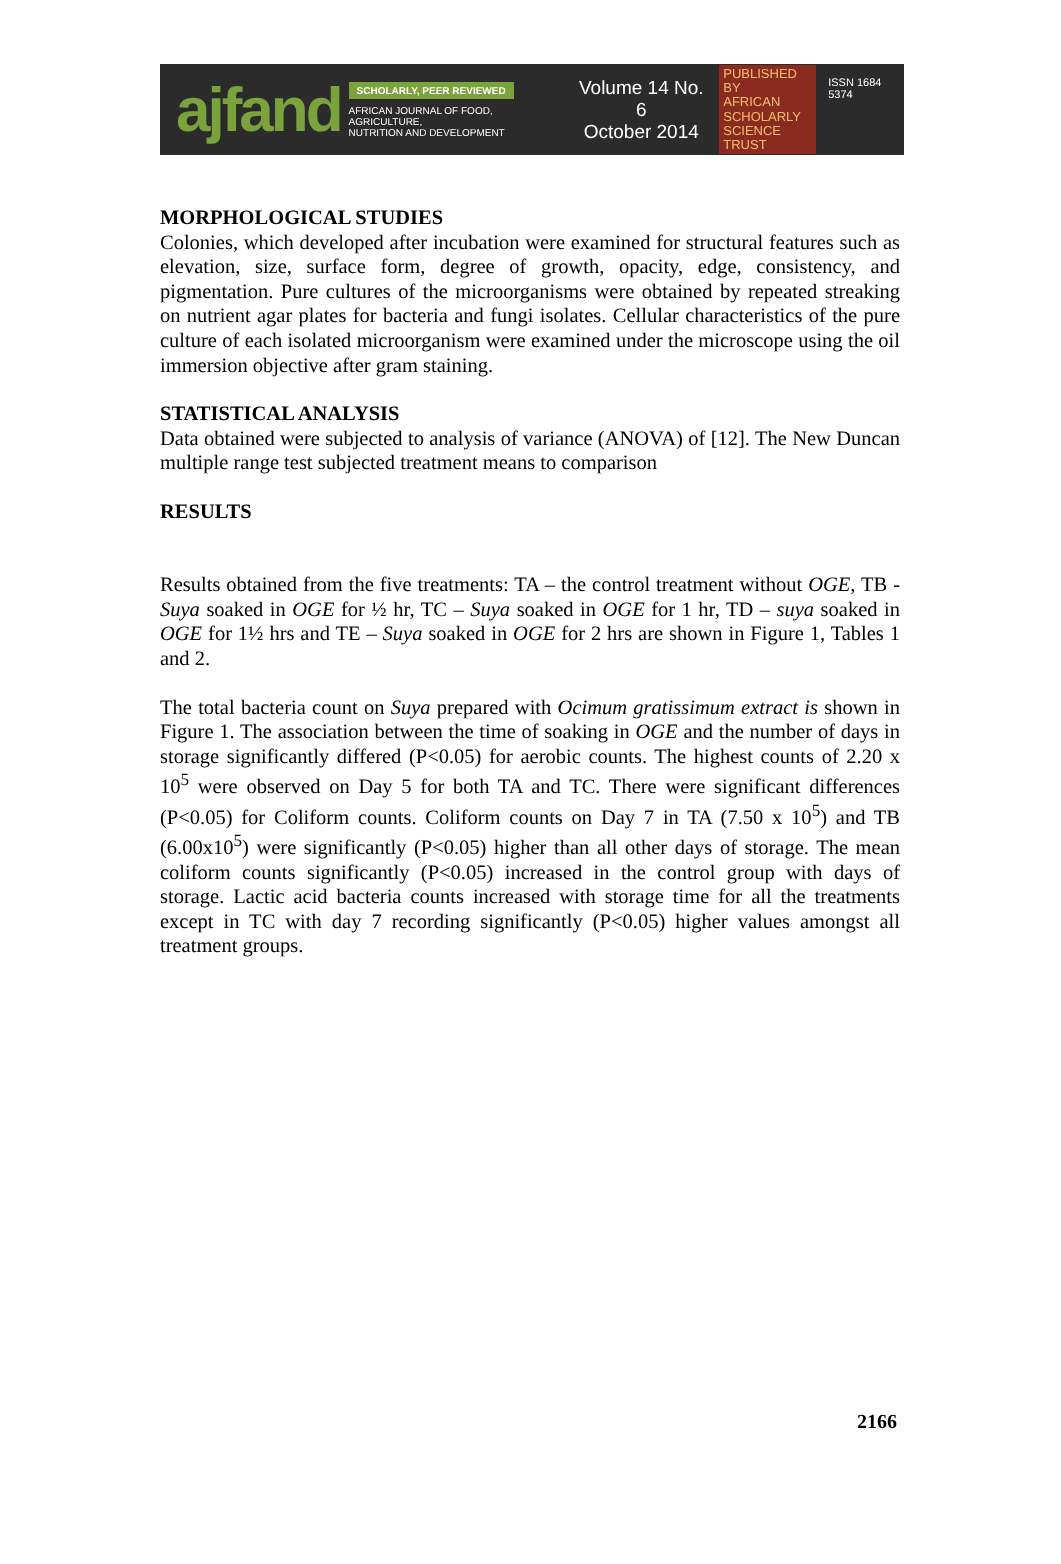ajfand
SCHOLARLY, PEER REVIEWED
AFRICAN JOURNAL OF FOOD, AGRICULTURE,
NUTRITION AND DEVELOPMENT
Volume 14 No. 6
October 2014
PUBLISHED BY
AFRICAN
SCHOLARLY
SCIENCE
TRUST
ISSN 1684 5374
MORPHOLOGICAL STUDIES
Colonies, which developed after incubation were examined for structural features such as elevation, size, surface form, degree of growth, opacity, edge, consistency, and pigmentation. Pure cultures of the microorganisms were obtained by repeated streaking on nutrient agar plates for bacteria and fungi isolates. Cellular characteristics of the pure culture of each isolated microorganism were examined under the microscope using the oil immersion objective after gram staining.
STATISTICAL ANALYSIS
Data obtained were subjected to analysis of variance (ANOVA) of [12]. The New Duncan multiple range test subjected treatment means to comparison
RESULTS
Results obtained from the five treatments: TA – the control treatment without OGE, TB - Suya soaked in OGE for ½ hr, TC – Suya soaked in OGE for 1 hr, TD – suya soaked in OGE for 1½ hrs and TE – Suya soaked in OGE for 2 hrs are shown in Figure 1, Tables 1 and 2.
The total bacteria count on Suya prepared with Ocimum gratissimum extract is shown in Figure 1. The association between the time of soaking in OGE and the number of days in storage significantly differed (P<0.05) for aerobic counts. The highest counts of 2.20 x 10<sup>5</sup> were observed on Day 5 for both TA and TC. There were significant differences (P<0.05) for Coliform counts. Coliform counts on Day 7 in TA (7.50 x 10<sup>5</sup>) and TB (6.00x10<sup>5</sup>) were significantly (P<0.05) higher than all other days of storage. The mean coliform counts significantly (P<0.05) increased in the control group with days of storage. Lactic acid bacteria counts increased with storage time for all the treatments except in TC with day 7 recording significantly (P<0.05) higher values amongst all treatment groups.
2166